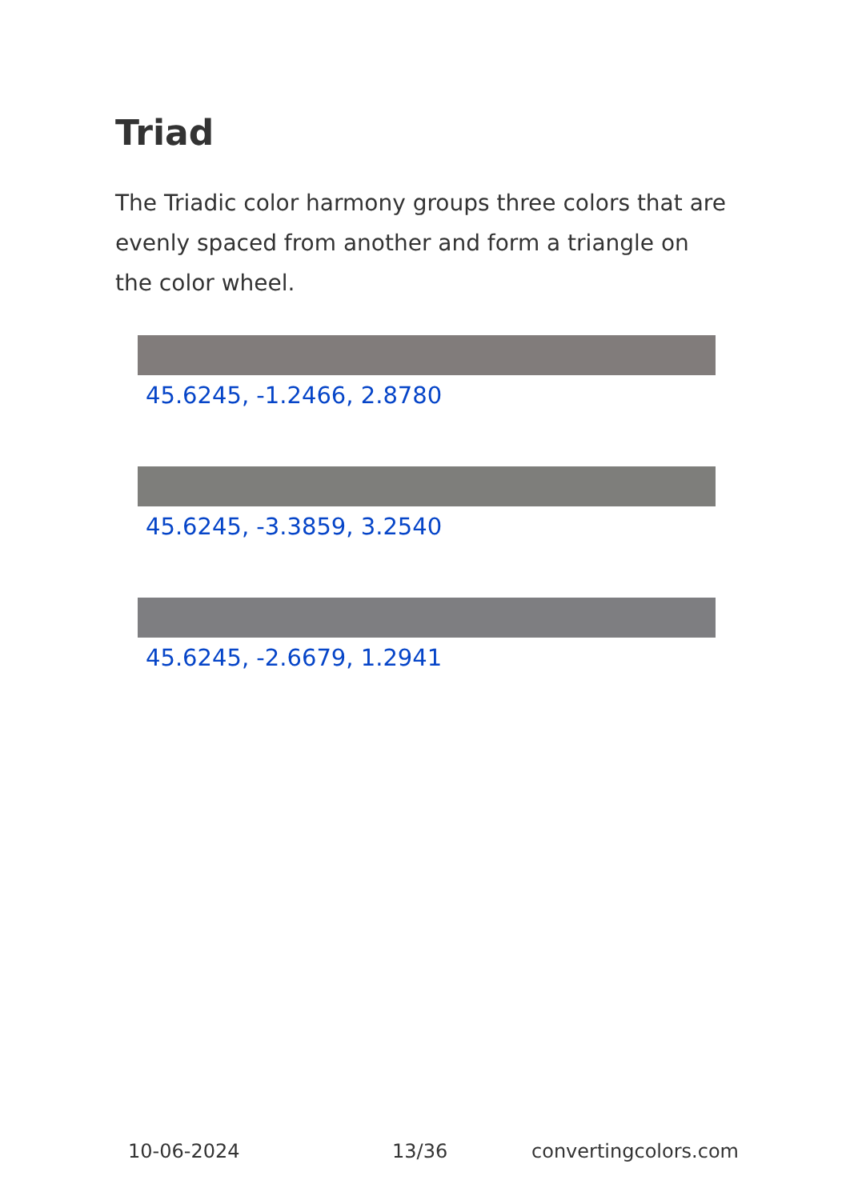Triad
The Triadic color harmony groups three colors that are evenly spaced from another and form a triangle on the color wheel.
45.6245, -1.2466, 2.8780
45.6245, -3.3859, 3.2540
45.6245, -2.6679, 1.2941
10-06-2024 13/36 convertingcolors.com